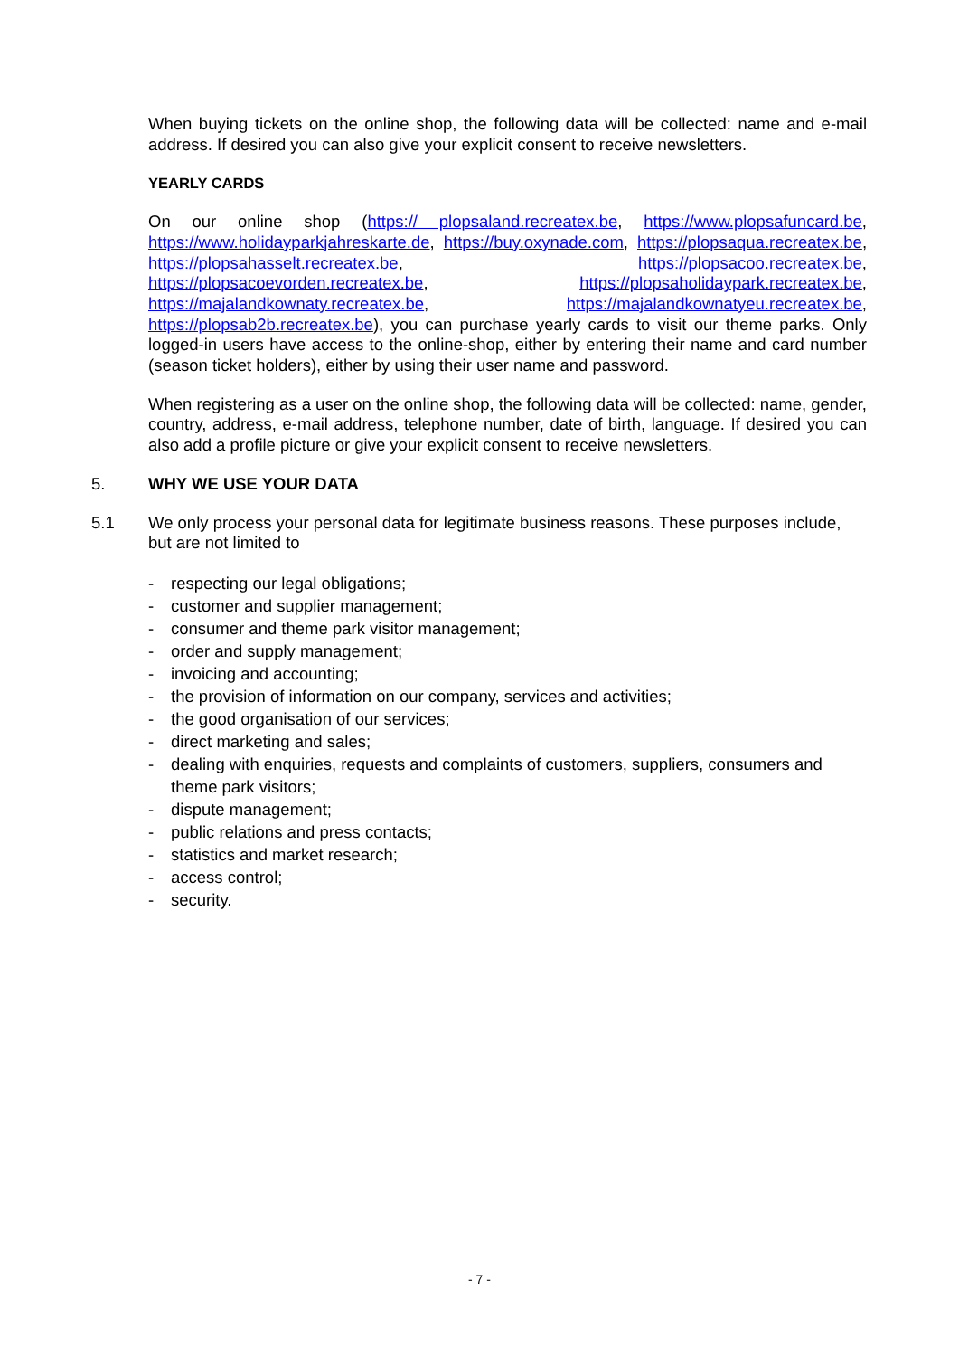When buying tickets on the online shop, the following data will be collected: name and e-mail address. If desired you can also give your explicit consent to receive newsletters.
YEARLY CARDS
On our online shop (https:// plopsaland.recreatex.be, https://www.plopsafuncard.be, https://www.holidayparkjahreskarte.de, https://buy.oxynade.com, https://plopsaqua.recreatex.be, https://plopsahasselt.recreatex.be, https://plopsacoo.recreatex.be, https://plopsacoevorden.recreatex.be, https://plopsaholidaypark.recreatex.be, https://majalandkownaty.recreatex.be, https://majalandkownatyeu.recreatex.be, https://plopsab2b.recreatex.be), you can purchase yearly cards to visit our theme parks. Only logged-in users have access to the online-shop, either by entering their name and card number (season ticket holders), either by using their user name and password.
When registering as a user on the online shop, the following data will be collected: name, gender, country, address, e-mail address, telephone number, date of birth, language. If desired you can also add a profile picture or give your explicit consent to receive newsletters.
5. WHY WE USE YOUR DATA
5.1 We only process your personal data for legitimate business reasons. These purposes include, but are not limited to
- respecting our legal obligations;
- customer and supplier management;
- consumer and theme park visitor management;
- order and supply management;
- invoicing and accounting;
- the provision of information on our company, services and activities;
- the good organisation of our services;
- direct marketing and sales;
- dealing with enquiries, requests and complaints of customers, suppliers, consumers and theme park visitors;
- dispute management;
- public relations and press contacts;
- statistics and market research;
- access control;
- security.
- 7 -